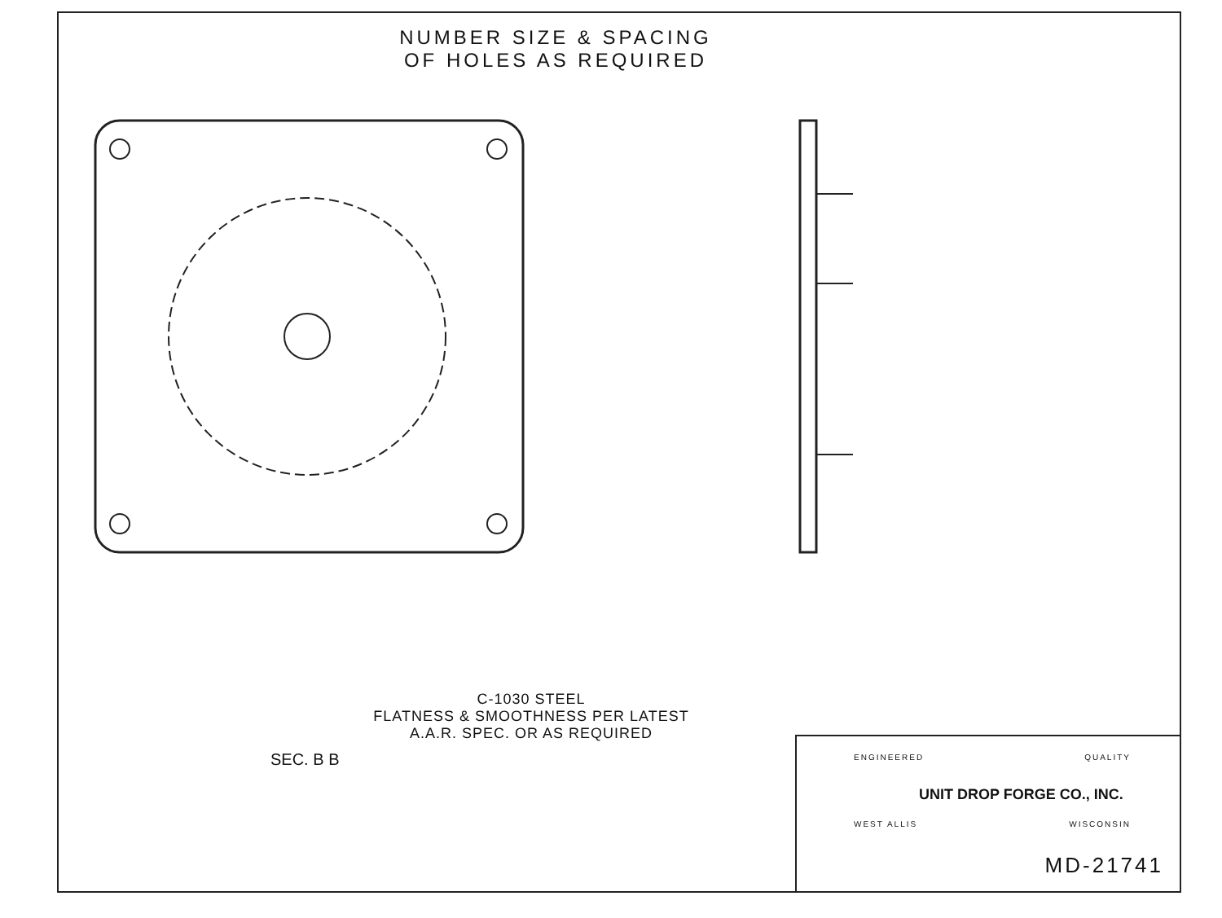NUMBER SIZE & SPACING
OF HOLES AS REQUIRED
C-1030 STEEL
FLATNESS & SMOOTHNESS PER LATEST
A.A.R. SPEC. OR AS REQUIRED
SEC. B B
ENGINEERED QUALITY
UNIT DROP FORGE CO., INC.
WEST ALLIS WISCONSIN
MD-21741